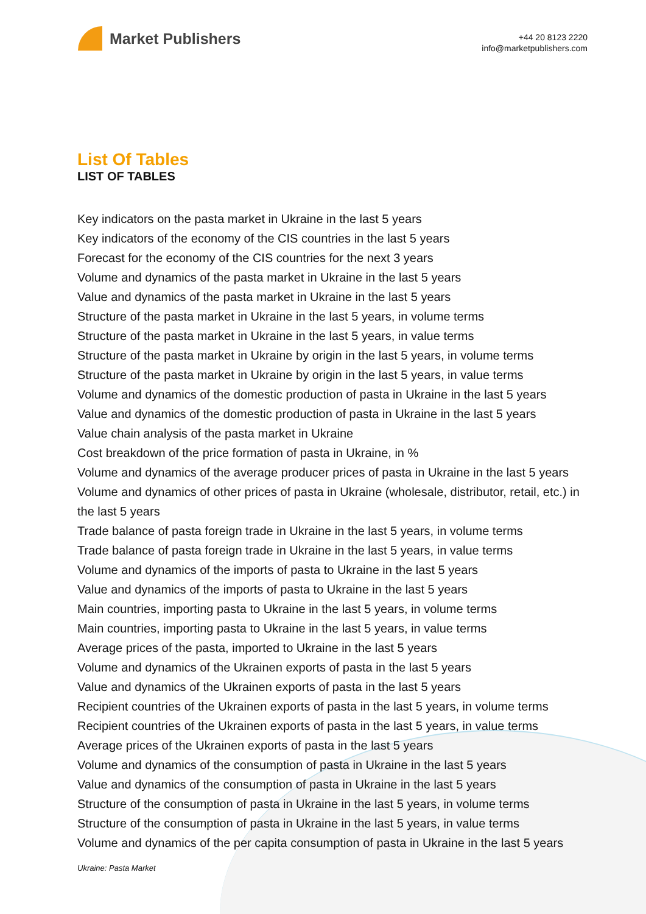Market Publishers
+44 20 8123 2220
info@marketpublishers.com
List Of Tables
LIST OF TABLES
Key indicators on the pasta market in Ukraine in the last 5 years
Key indicators of the economy of the CIS countries in the last 5 years
Forecast for the economy of the CIS countries for the next 3 years
Volume and dynamics of the pasta market in Ukraine in the last 5 years
Value and dynamics of the pasta market in Ukraine in the last 5 years
Structure of the pasta market in Ukraine in the last 5 years, in volume terms
Structure of the pasta market in Ukraine in the last 5 years, in value terms
Structure of the pasta market in Ukraine by origin in the last 5 years, in volume terms
Structure of the pasta market in Ukraine by origin in the last 5 years, in value terms
Volume and dynamics of the domestic production of pasta in Ukraine in the last 5 years
Value and dynamics of the domestic production of pasta in Ukraine in the last 5 years
Value chain analysis of the pasta market in Ukraine
Cost breakdown of the price formation of pasta in Ukraine, in %
Volume and dynamics of the average producer prices of pasta in Ukraine in the last 5 years
Volume and dynamics of other prices of pasta in Ukraine (wholesale, distributor, retail, etc.) in the last 5 years
Trade balance of pasta foreign trade in Ukraine in the last 5 years, in volume terms
Trade balance of pasta foreign trade in Ukraine in the last 5 years, in value terms
Volume and dynamics of the imports of pasta to Ukraine in the last 5 years
Value and dynamics of the imports of pasta to Ukraine in the last 5 years
Main countries, importing pasta to Ukraine in the last 5 years, in volume terms
Main countries, importing pasta to Ukraine in the last 5 years, in value terms
Average prices of the pasta, imported to Ukraine in the last 5 years
Volume and dynamics of the Ukrainen exports of pasta in the last 5 years
Value and dynamics of the Ukrainen exports of pasta in the last 5 years
Recipient countries of the Ukrainen exports of pasta in the last 5 years, in volume terms
Recipient countries of the Ukrainen exports of pasta in the last 5 years, in value terms
Average prices of the Ukrainen exports of pasta in the last 5 years
Volume and dynamics of the consumption of pasta in Ukraine in the last 5 years
Value and dynamics of the consumption of pasta in Ukraine in the last 5 years
Structure of the consumption of pasta in Ukraine in the last 5 years, in volume terms
Structure of the consumption of pasta in Ukraine in the last 5 years, in value terms
Volume and dynamics of the per capita consumption of pasta in Ukraine in the last 5 years
Ukraine: Pasta Market